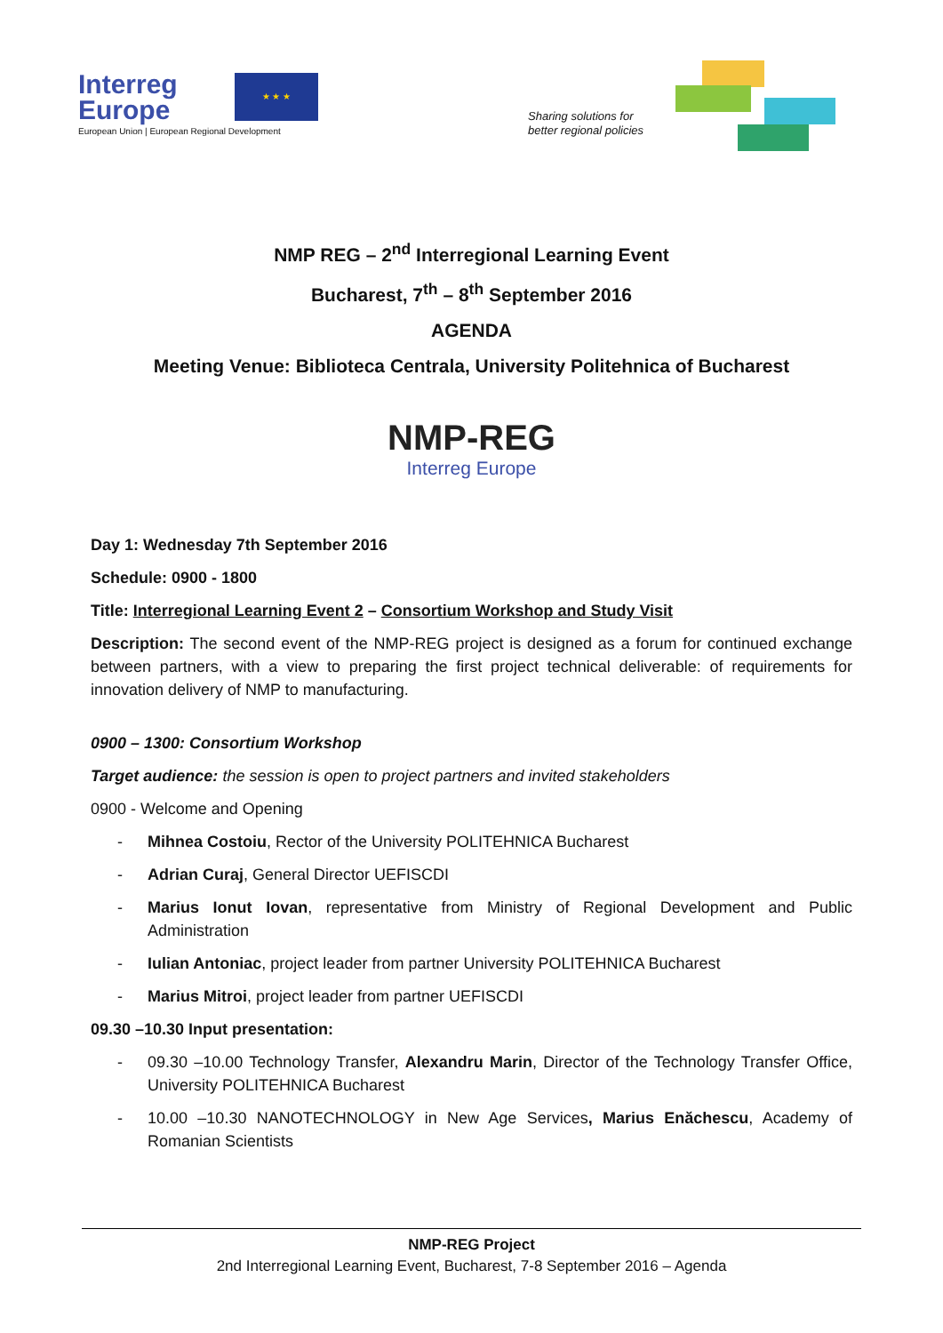Interreg
Europe
★ ★ ★
European Union | European Regional Development
Sharing solutions for
better regional policies
NMP REG – 2<sup>nd</sup> Interregional Learning Event
Bucharest, 7<sup>th</sup> – 8<sup>th</sup> September 2016
AGENDA
Meeting Venue: Biblioteca Centrala, University Politehnica of Bucharest
NMP-REG
Interreg Europe
Day 1: Wednesday 7th September 2016
Schedule: 0900 - 1800
Title: Interregional Learning Event 2 – Consortium Workshop and Study Visit
Description: The second event of the NMP-REG project is designed as a forum for continued exchange between partners, with a view to preparing the first project technical deliverable: of requirements for innovation delivery of NMP to manufacturing.
0900 – 1300: Consortium Workshop
Target audience: the session is open to project partners and invited stakeholders
0900 - Welcome and Opening
- Mihnea Costoiu, Rector of the University POLITEHNICA Bucharest
- Adrian Curaj, General Director UEFISCDI
- Marius Ionut Iovan, representative from Ministry of Regional Development and Public Administration
- Iulian Antoniac, project leader from partner University POLITEHNICA Bucharest
- Marius Mitroi, project leader from partner UEFISCDI
09.30 –10.30 Input presentation:
- 09.30 –10.00 Technology Transfer, Alexandru Marin, Director of the Technology Transfer Office, University POLITEHNICA Bucharest
- 10.00 –10.30 NANOTECHNOLOGY in New Age Services, Marius Enăchescu, Academy of Romanian Scientists
NMP-REG Project
2nd Interregional Learning Event, Bucharest, 7-8 September 2016 – Agenda